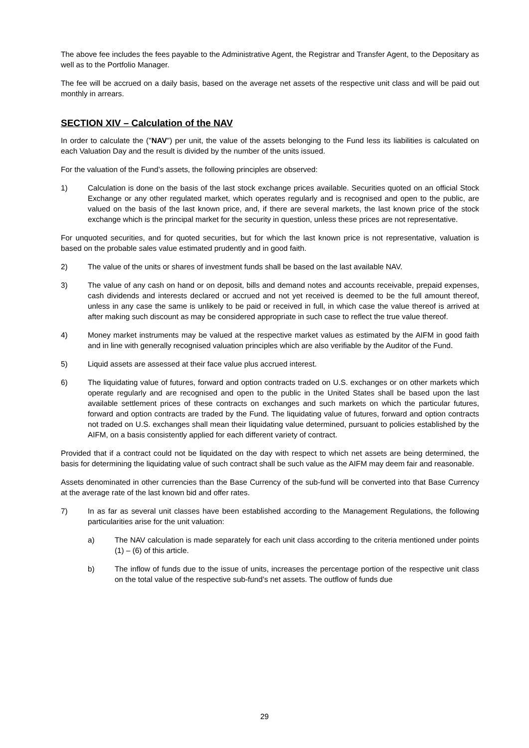The above fee includes the fees payable to the Administrative Agent, the Registrar and Transfer Agent, to the Depositary as well as to the Portfolio Manager.
The fee will be accrued on a daily basis, based on the average net assets of the respective unit class and will be paid out monthly in arrears.
SECTION XIV – Calculation of the NAV
In order to calculate the ("NAV") per unit, the value of the assets belonging to the Fund less its liabilities is calculated on each Valuation Day and the result is divided by the number of the units issued.
For the valuation of the Fund’s assets, the following principles are observed:
1) Calculation is done on the basis of the last stock exchange prices available. Securities quoted on an official Stock Exchange or any other regulated market, which operates regularly and is recognised and open to the public, are valued on the basis of the last known price, and, if there are several markets, the last known price of the stock exchange which is the principal market for the security in question, unless these prices are not representative.
For unquoted securities, and for quoted securities, but for which the last known price is not representative, valuation is based on the probable sales value estimated prudently and in good faith.
2) The value of the units or shares of investment funds shall be based on the last available NAV.
3) The value of any cash on hand or on deposit, bills and demand notes and accounts receivable, prepaid expenses, cash dividends and interests declared or accrued and not yet received is deemed to be the full amount thereof, unless in any case the same is unlikely to be paid or received in full, in which case the value thereof is arrived at after making such discount as may be considered appropriate in such case to reflect the true value thereof.
4) Money market instruments may be valued at the respective market values as estimated by the AIFM in good faith and in line with generally recognised valuation principles which are also verifiable by the Auditor of the Fund.
5) Liquid assets are assessed at their face value plus accrued interest.
6) The liquidating value of futures, forward and option contracts traded on U.S. exchanges or on other markets which operate regularly and are recognised and open to the public in the United States shall be based upon the last available settlement prices of these contracts on exchanges and such markets on which the particular futures, forward and option contracts are traded by the Fund. The liquidating value of futures, forward and option contracts not traded on U.S. exchanges shall mean their liquidating value determined, pursuant to policies established by the AIFM, on a basis consistently applied for each different variety of contract.
Provided that if a contract could not be liquidated on the day with respect to which net assets are being determined, the basis for determining the liquidating value of such contract shall be such value as the AIFM may deem fair and reasonable.
Assets denominated in other currencies than the Base Currency of the sub-fund will be converted into that Base Currency at the average rate of the last known bid and offer rates.
7) In as far as several unit classes have been established according to the Management Regulations, the following particularities arise for the unit valuation:
a) The NAV calculation is made separately for each unit class according to the criteria mentioned under points (1) – (6) of this article.
b) The inflow of funds due to the issue of units, increases the percentage portion of the respective unit class on the total value of the respective sub-fund’s net assets. The outflow of funds due
29